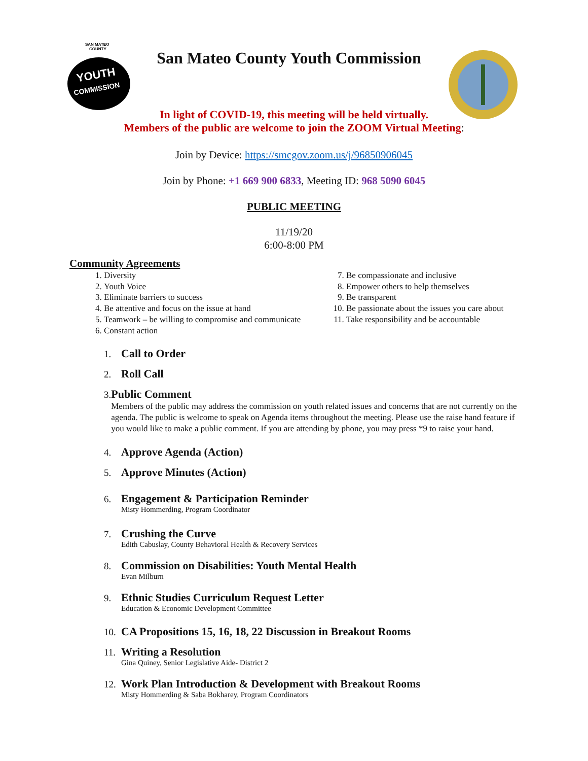SAN MATEO
COUNTY
YOUTH
COMMISSION
San Mateo County Youth Commission
In light of COVID-19, this meeting will be held virtually.
Members of the public are welcome to join the ZOOM Virtual Meeting:
Join by Device: https://smcgov.zoom.us/j/96850906045
Join by Phone: +1 669 900 6833, Meeting ID: 968 5090 6045
PUBLIC MEETING
11/19/20
6:00-8:00 PM
Community Agreements
1. Diversity
2. Youth Voice
3. Eliminate barriers to success
4. Be attentive and focus on the issue at hand
5. Teamwork – be willing to compromise and communicate
6. Constant action
7. Be compassionate and inclusive
8. Empower others to help themselves
9. Be transparent
10. Be passionate about the issues you care about
11. Take responsibility and be accountable
1.
Call to Order
2.
Roll Call
3.
Public Comment
Members of the public may address the commission on youth related issues and concerns that are not currently on the agenda. The public is welcome to speak on Agenda items throughout the meeting. Please use the raise hand feature if you would like to make a public comment. If you are attending by phone, you may press *9 to raise your hand.
4.
Approve Agenda (Action)
5.
Approve Minutes (Action)
6.
Engagement & Participation Reminder
Misty Hommerding, Program Coordinator
7.
Crushing the Curve
Edith Cabuslay, County Behavioral Health & Recovery Services
8.
Commission on Disabilities: Youth Mental Health
Evan Milburn
9.
Ethnic Studies Curriculum Request Letter
Education & Economic Development Committee
10.
CA Propositions 15, 16, 18, 22 Discussion in Breakout Rooms
11.
Writing a Resolution
Gina Quiney, Senior Legislative Aide- District 2
12.
Work Plan Introduction & Development with Breakout Rooms
Misty Hommerding & Saba Bokharey, Program Coordinators